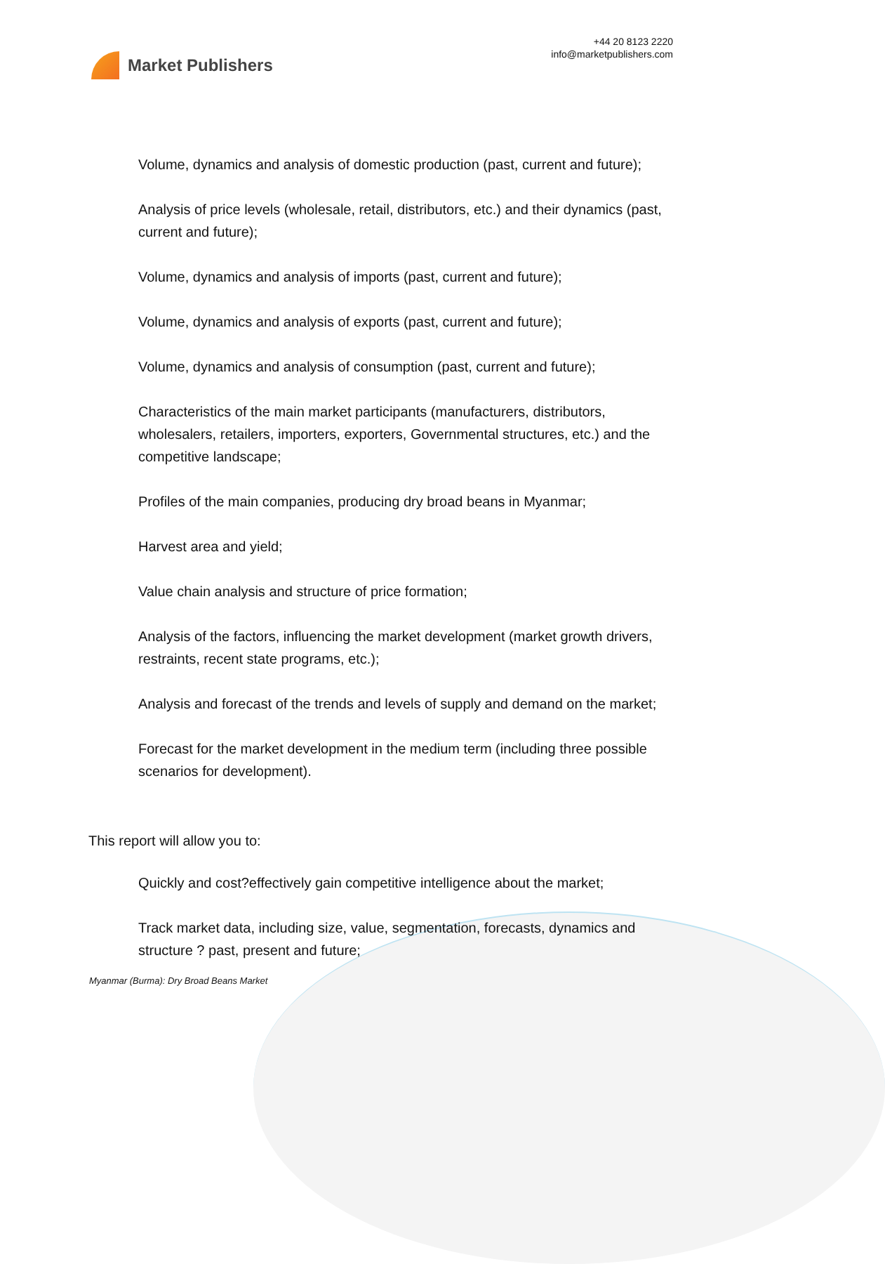Market Publishers
+44 20 8123 2220
info@marketpublishers.com
Volume, dynamics and analysis of domestic production (past, current and future);
Analysis of price levels (wholesale, retail, distributors, etc.) and their dynamics (past, current and future);
Volume, dynamics and analysis of imports (past, current and future);
Volume, dynamics and analysis of exports (past, current and future);
Volume, dynamics and analysis of consumption (past, current and future);
Characteristics of the main market participants (manufacturers, distributors, wholesalers, retailers, importers, exporters, Governmental structures, etc.) and the competitive landscape;
Profiles of the main companies, producing dry broad beans in Myanmar;
Harvest area and yield;
Value chain analysis and structure of price formation;
Analysis of the factors, influencing the market development (market growth drivers, restraints, recent state programs, etc.);
Analysis and forecast of the trends and levels of supply and demand on the market;
Forecast for the market development in the medium term (including three possible scenarios for development).
This report will allow you to:
Quickly and cost?effectively gain competitive intelligence about the market;
Track market data, including size, value, segmentation, forecasts, dynamics and structure ? past, present and future;
Myanmar (Burma): Dry Broad Beans Market